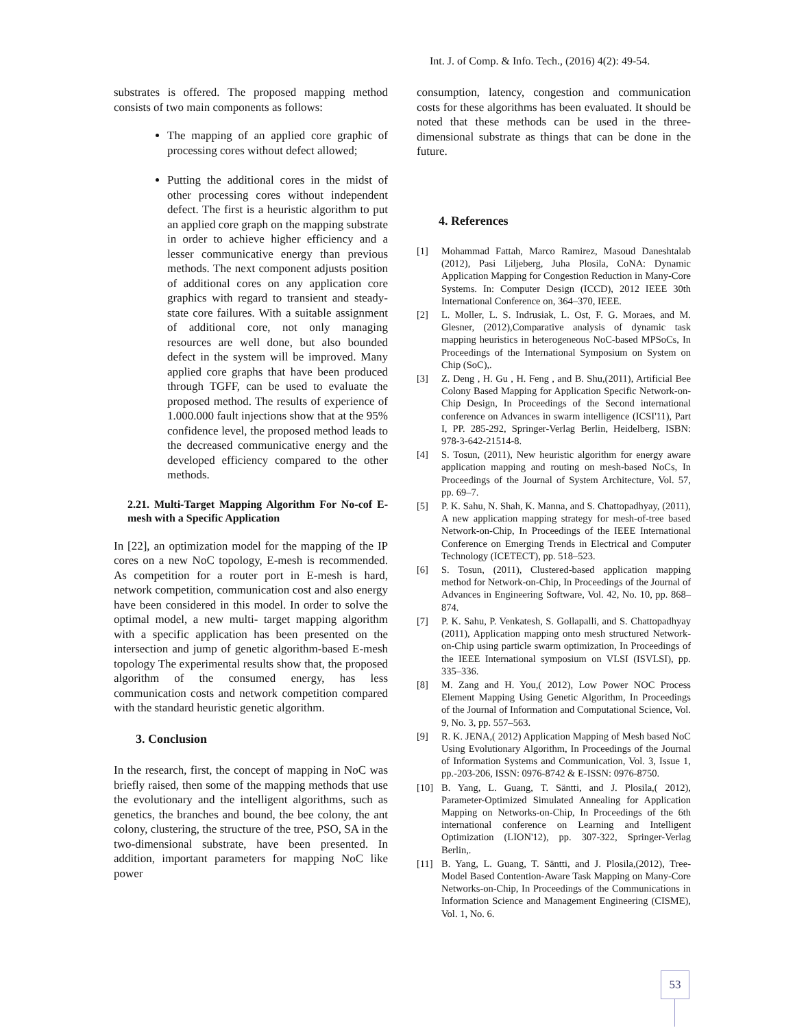Int. J. of Comp. & Info. Tech., (2016) 4(2): 49-54.
substrates is offered. The proposed mapping method consists of two main components as follows:
The mapping of an applied core graphic of processing cores without defect allowed;
Putting the additional cores in the midst of other processing cores without independent defect. The first is a heuristic algorithm to put an applied core graph on the mapping substrate in order to achieve higher efficiency and a lesser communicative energy than previous methods. The next component adjusts position of additional cores on any application core graphics with regard to transient and steady-state core failures. With a suitable assignment of additional core, not only managing resources are well done, but also bounded defect in the system will be improved. Many applied core graphs that have been produced through TGFF, can be used to evaluate the proposed method. The results of experience of 1.000.000 fault injections show that at the 95% confidence level, the proposed method leads to the decreased communicative energy and the developed efficiency compared to the other methods.
2.21. Multi-Target Mapping Algorithm For No-cof E-mesh with a Specific Application
In [22], an optimization model for the mapping of the IP cores on a new NoC topology, E-mesh is recommended. As competition for a router port in E-mesh is hard, network competition, communication cost and also energy have been considered in this model. In order to solve the optimal model, a new multi- target mapping algorithm with a specific application has been presented on the intersection and jump of genetic algorithm-based E-mesh topology The experimental results show that, the proposed algorithm of the consumed energy, has less communication costs and network competition compared with the standard heuristic genetic algorithm.
3. Conclusion
In the research, first, the concept of mapping in NoC was briefly raised, then some of the mapping methods that use the evolutionary and the intelligent algorithms, such as genetics, the branches and bound, the bee colony, the ant colony, clustering, the structure of the tree, PSO, SA in the two-dimensional substrate, have been presented. In addition, important parameters for mapping NoC like power
consumption, latency, congestion and communication costs for these algorithms has been evaluated. It should be noted that these methods can be used in the three-dimensional substrate as things that can be done in the future.
4. References
[1] Mohammad Fattah, Marco Ramirez, Masoud Daneshtalab (2012), Pasi Liljeberg, Juha Plosila, CoNA: Dynamic Application Mapping for Congestion Reduction in Many-Core Systems. In: Computer Design (ICCD), 2012 IEEE 30th International Conference on, 364–370, IEEE.
[2] L. Moller, L. S. Indrusiak, L. Ost, F. G. Moraes, and M. Glesner, (2012),Comparative analysis of dynamic task mapping heuristics in heterogeneous NoC-based MPSoCs, In Proceedings of the International Symposium on System on Chip (SoC),.
[3] Z. Deng , H. Gu , H. Feng , and B. Shu,(2011), Artificial Bee Colony Based Mapping for Application Specific Network-on-Chip Design, In Proceedings of the Second international conference on Advances in swarm intelligence (ICSI'11), Part I, PP. 285-292, Springer-Verlag Berlin, Heidelberg, ISBN: 978-3-642-21514-8.
[4] S. Tosun, (2011), New heuristic algorithm for energy aware application mapping and routing on mesh-based NoCs, In Proceedings of the Journal of System Architecture, Vol. 57, pp. 69–7.
[5] P. K. Sahu, N. Shah, K. Manna, and S. Chattopadhyay, (2011), A new application mapping strategy for mesh-of-tree based Network-on-Chip, In Proceedings of the IEEE International Conference on Emerging Trends in Electrical and Computer Technology (ICETECT), pp. 518–523.
[6] S. Tosun, (2011), Clustered-based application mapping method for Network-on-Chip, In Proceedings of the Journal of Advances in Engineering Software, Vol. 42, No. 10, pp. 868–874.
[7] P. K. Sahu, P. Venkatesh, S. Gollapalli, and S. Chattopadhyay (2011), Application mapping onto mesh structured Network-on-Chip using particle swarm optimization, In Proceedings of the IEEE International symposium on VLSI (ISVLSI), pp. 335–336.
[8] M. Zang and H. You,( 2012), Low Power NOC Process Element Mapping Using Genetic Algorithm, In Proceedings of the Journal of Information and Computational Science, Vol. 9, No. 3, pp. 557–563.
[9] R. K. JENA,( 2012) Application Mapping of Mesh based NoC Using Evolutionary Algorithm, In Proceedings of the Journal of Information Systems and Communication, Vol. 3, Issue 1, pp.-203-206, ISSN: 0976-8742 & E-ISSN: 0976-8750.
[10] B. Yang, L. Guang, T. Säntti, and J. Plosila,( 2012), Parameter-Optimized Simulated Annealing for Application Mapping on Networks-on-Chip, In Proceedings of the 6th international conference on Learning and Intelligent Optimization (LION'12), pp. 307-322, Springer-Verlag Berlin,.
[11] B. Yang, L. Guang, T. Säntti, and J. Plosila,(2012), Tree-Model Based Contention-Aware Task Mapping on Many-Core Networks-on-Chip, In Proceedings of the Communications in Information Science and Management Engineering (CISME), Vol. 1, No. 6.
53